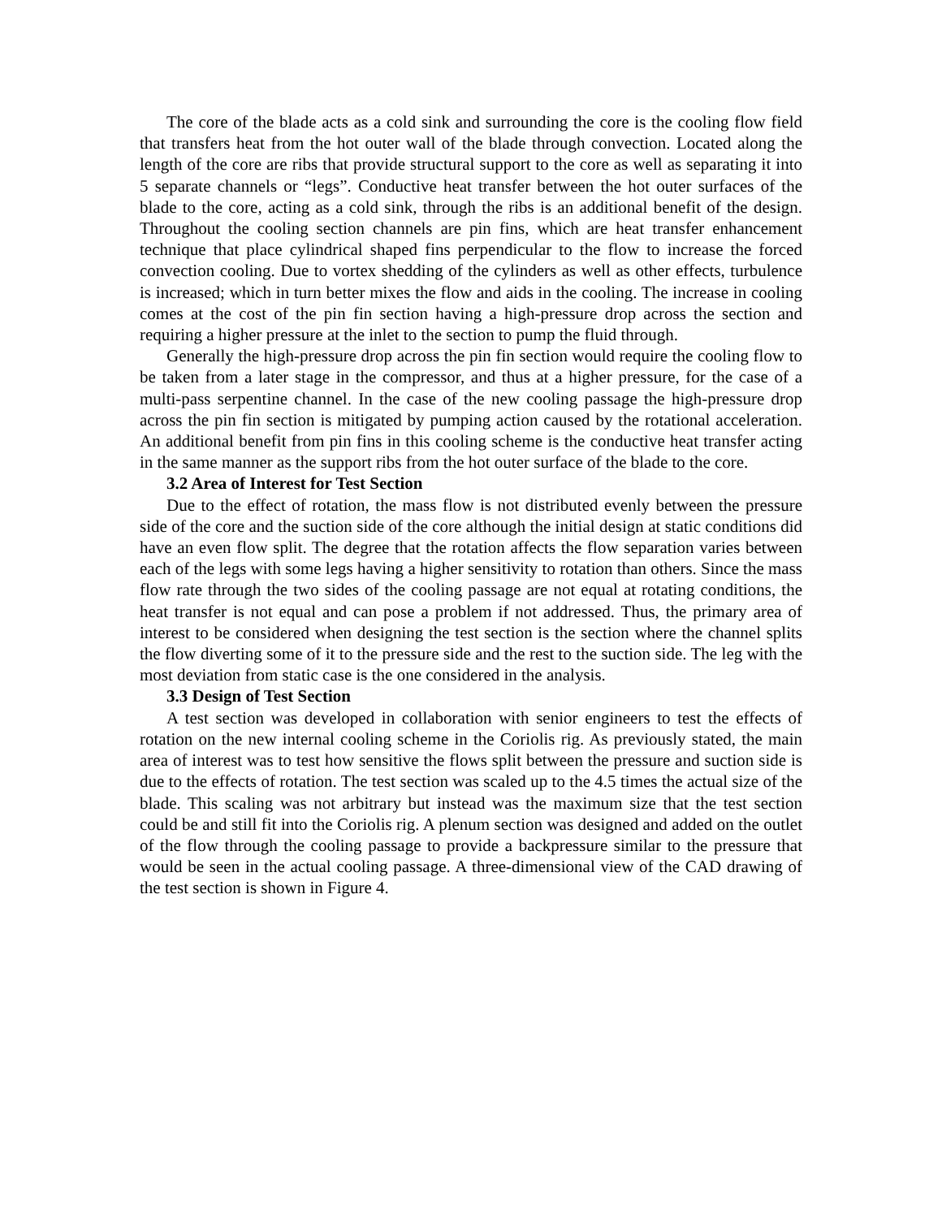The core of the blade acts as a cold sink and surrounding the core is the cooling flow field that transfers heat from the hot outer wall of the blade through convection. Located along the length of the core are ribs that provide structural support to the core as well as separating it into 5 separate channels or “legs”. Conductive heat transfer between the hot outer surfaces of the blade to the core, acting as a cold sink, through the ribs is an additional benefit of the design. Throughout the cooling section channels are pin fins, which are heat transfer enhancement technique that place cylindrical shaped fins perpendicular to the flow to increase the forced convection cooling. Due to vortex shedding of the cylinders as well as other effects, turbulence is increased; which in turn better mixes the flow and aids in the cooling. The increase in cooling comes at the cost of the pin fin section having a high-pressure drop across the section and requiring a higher pressure at the inlet to the section to pump the fluid through.
Generally the high-pressure drop across the pin fin section would require the cooling flow to be taken from a later stage in the compressor, and thus at a higher pressure, for the case of a multi-pass serpentine channel. In the case of the new cooling passage the high-pressure drop across the pin fin section is mitigated by pumping action caused by the rotational acceleration. An additional benefit from pin fins in this cooling scheme is the conductive heat transfer acting in the same manner as the support ribs from the hot outer surface of the blade to the core.
3.2 Area of Interest for Test Section
Due to the effect of rotation, the mass flow is not distributed evenly between the pressure side of the core and the suction side of the core although the initial design at static conditions did have an even flow split. The degree that the rotation affects the flow separation varies between each of the legs with some legs having a higher sensitivity to rotation than others. Since the mass flow rate through the two sides of the cooling passage are not equal at rotating conditions, the heat transfer is not equal and can pose a problem if not addressed. Thus, the primary area of interest to be considered when designing the test section is the section where the channel splits the flow diverting some of it to the pressure side and the rest to the suction side. The leg with the most deviation from static case is the one considered in the analysis.
3.3 Design of Test Section
A test section was developed in collaboration with senior engineers to test the effects of rotation on the new internal cooling scheme in the Coriolis rig. As previously stated, the main area of interest was to test how sensitive the flows split between the pressure and suction side is due to the effects of rotation. The test section was scaled up to the 4.5 times the actual size of the blade. This scaling was not arbitrary but instead was the maximum size that the test section could be and still fit into the Coriolis rig. A plenum section was designed and added on the outlet of the flow through the cooling passage to provide a backpressure similar to the pressure that would be seen in the actual cooling passage. A three-dimensional view of the CAD drawing of the test section is shown in Figure 4.